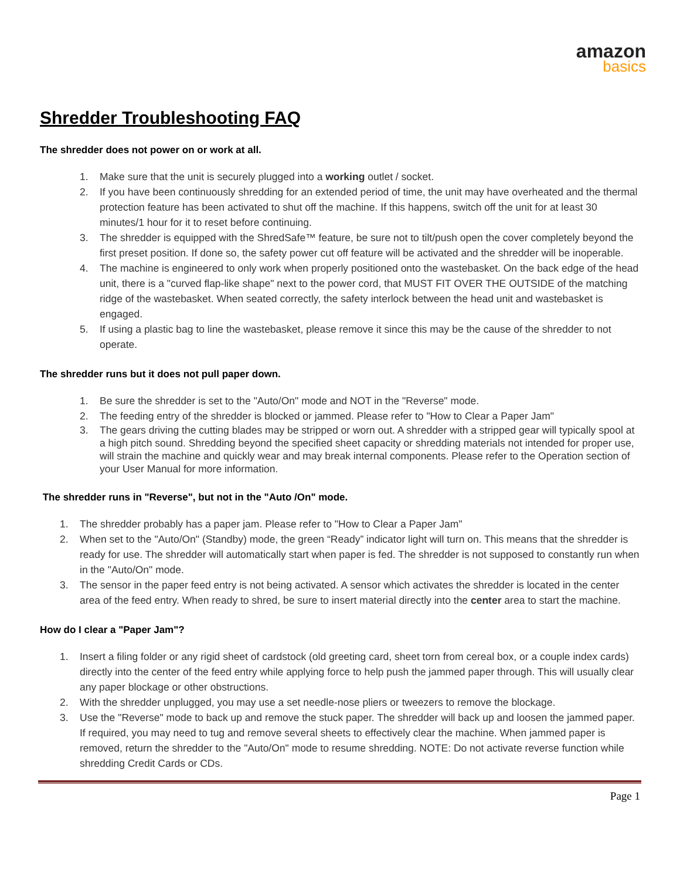amazon
basics
Shredder Troubleshooting FAQ
The shredder does not power on or work at all.
1. Make sure that the unit is securely plugged into a working outlet / socket.
2. If you have been continuously shredding for an extended period of time, the unit may have overheated and the thermal protection feature has been activated to shut off the machine. If this happens, switch off the unit for at least 30 minutes/1 hour for it to reset before continuing.
3. The shredder is equipped with the ShredSafe™ feature, be sure not to tilt/push open the cover completely beyond the first preset position. If done so, the safety power cut off feature will be activated and the shredder will be inoperable.
4. The machine is engineered to only work when properly positioned onto the wastebasket. On the back edge of the head unit, there is a "curved flap-like shape" next to the power cord, that MUST FIT OVER THE OUTSIDE of the matching ridge of the wastebasket. When seated correctly, the safety interlock between the head unit and wastebasket is engaged.
5. If using a plastic bag to line the wastebasket, please remove it since this may be the cause of the shredder to not operate.
The shredder runs but it does not pull paper down.
1. Be sure the shredder is set to the "Auto/On" mode and NOT in the "Reverse" mode.
2. The feeding entry of the shredder is blocked or jammed. Please refer to "How to Clear a Paper Jam"
3. The gears driving the cutting blades may be stripped or worn out. A shredder with a stripped gear will typically spool at a high pitch sound. Shredding beyond the specified sheet capacity or shredding materials not intended for proper use, will strain the machine and quickly wear and may break internal components. Please refer to the Operation section of your User Manual for more information.
The shredder runs in "Reverse", but not in the "Auto /On" mode.
1. The shredder probably has a paper jam. Please refer to "How to Clear a Paper Jam"
2. When set to the "Auto/On" (Standby) mode, the green “Ready” indicator light will turn on. This means that the shredder is ready for use. The shredder will automatically start when paper is fed. The shredder is not supposed to constantly run when in the "Auto/On" mode.
3. The sensor in the paper feed entry is not being activated. A sensor which activates the shredder is located in the center area of the feed entry. When ready to shred, be sure to insert material directly into the center area to start the machine.
How do I clear a "Paper Jam"?
1. Insert a filing folder or any rigid sheet of cardstock (old greeting card, sheet torn from cereal box, or a couple index cards) directly into the center of the feed entry while applying force to help push the jammed paper through. This will usually clear any paper blockage or other obstructions.
2. With the shredder unplugged, you may use a set needle-nose pliers or tweezers to remove the blockage.
3. Use the "Reverse" mode to back up and remove the stuck paper. The shredder will back up and loosen the jammed paper. If required, you may need to tug and remove several sheets to effectively clear the machine. When jammed paper is removed, return the shredder to the "Auto/On" mode to resume shredding. NOTE: Do not activate reverse function while shredding Credit Cards or CDs.
Page 1